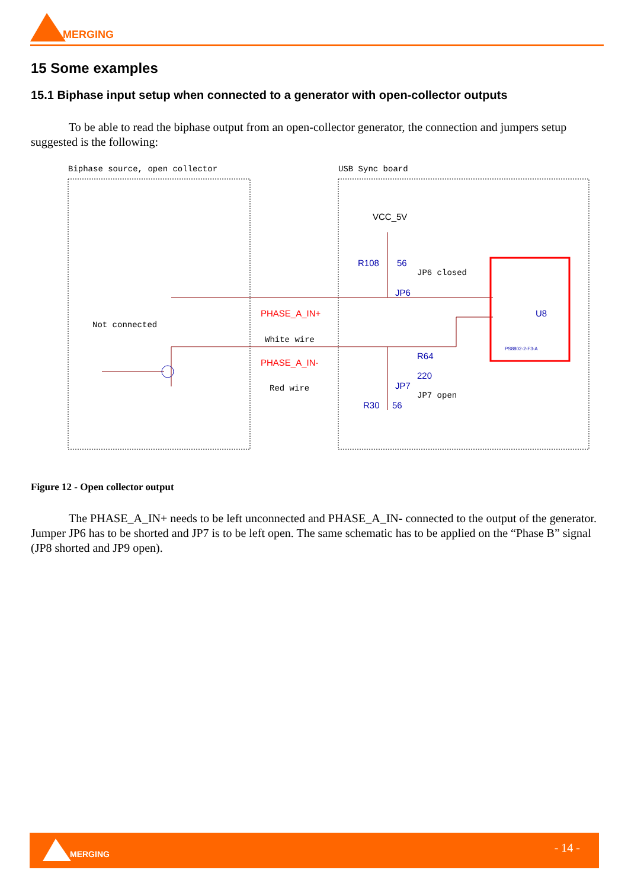MERGING
15 Some examples
15.1 Biphase input setup when connected to a generator with open-collector outputs
To be able to read the biphase output from an open-collector generator, the connection and jumpers setup suggested is the following:
Biphase source, open collector USB Sync board
VCC_5V
R108 56
JP6 closed
JP6
Not connected
PHASE_A_IN+
White wire
U8
PHASE_A_IN-
Red wire
R64
220
JP7
JP7 open
R30 56
PS8802-2-F3-A
Figure 12 - Open collector output
The PHASE_A_IN+ needs to be left unconnected and PHASE_A_IN- connected to the output of the generator. Jumper JP6 has to be shorted and JP7 is to be left open. The same schematic has to be applied on the “Phase B” signal (JP8 shorted and JP9 open).
MERGING - 14 -